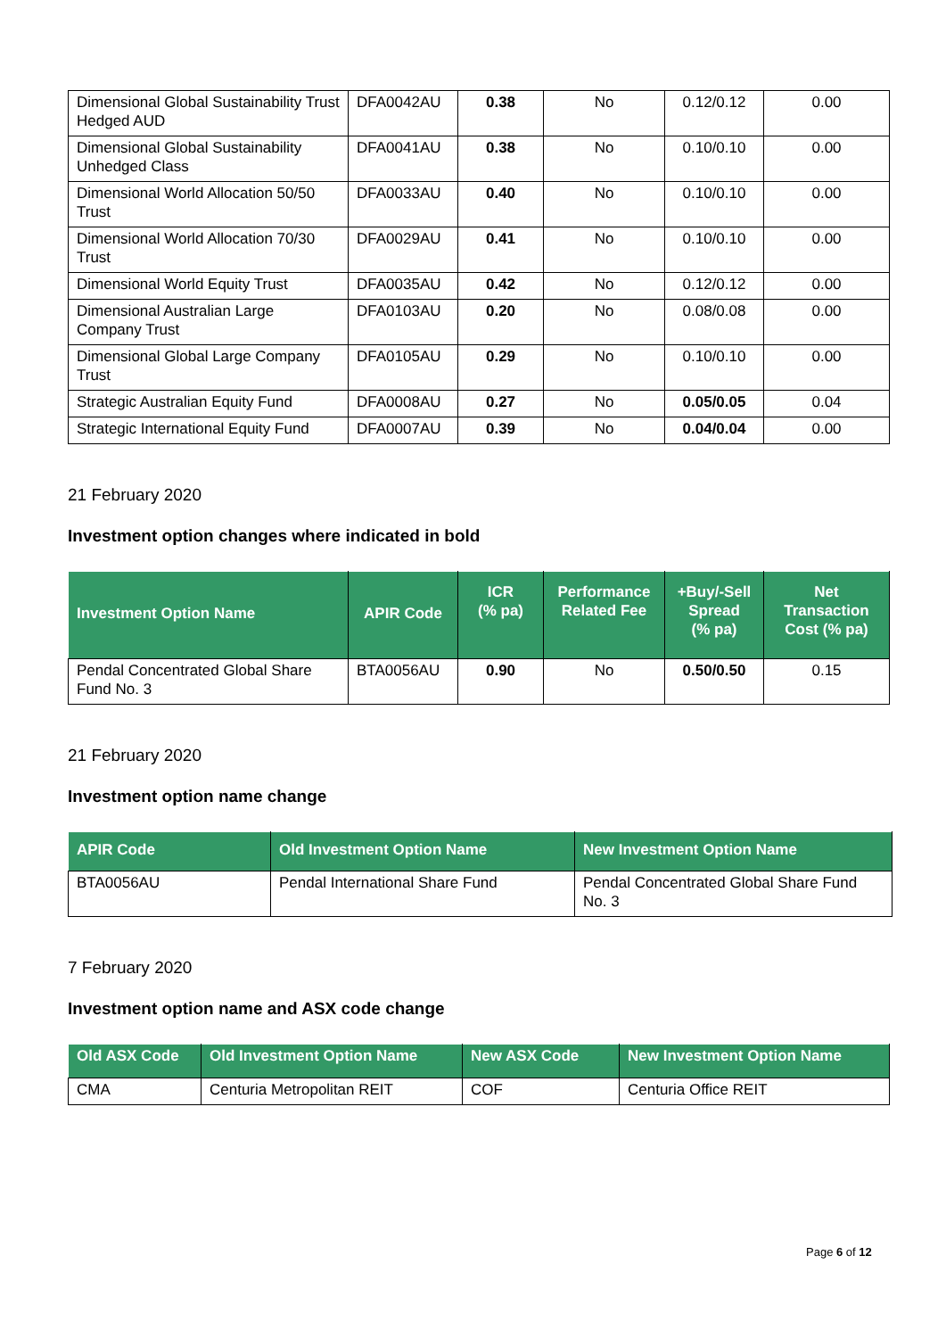| Dimensional Global Sustainability Trust Hedged AUD | DFA0042AU | 0.38 | No | 0.12/0.12 | 0.00 |
| Dimensional Global Sustainability Unhedged Class | DFA0041AU | 0.38 | No | 0.10/0.10 | 0.00 |
| Dimensional World Allocation 50/50 Trust | DFA0033AU | 0.40 | No | 0.10/0.10 | 0.00 |
| Dimensional World Allocation 70/30 Trust | DFA0029AU | 0.41 | No | 0.10/0.10 | 0.00 |
| Dimensional World Equity Trust | DFA0035AU | 0.42 | No | 0.12/0.12 | 0.00 |
| Dimensional Australian Large Company Trust | DFA0103AU | 0.20 | No | 0.08/0.08 | 0.00 |
| Dimensional Global Large Company Trust | DFA0105AU | 0.29 | No | 0.10/0.10 | 0.00 |
| Strategic Australian Equity Fund | DFA0008AU | 0.27 | No | 0.05/0.05 | 0.04 |
| Strategic International Equity Fund | DFA0007AU | 0.39 | No | 0.04/0.04 | 0.00 |
21 February 2020
Investment option changes where indicated in bold
| Investment Option Name | APIR Code | ICR (% pa) | Performance Related Fee | +Buy/-Sell Spread (% pa) | Net Transaction Cost (% pa) |
| --- | --- | --- | --- | --- | --- |
| Pendal Concentrated Global Share Fund No. 3 | BTA0056AU | 0.90 | No | 0.50/0.50 | 0.15 |
21 February 2020
Investment option name change
| APIR Code | Old Investment Option Name | New Investment Option Name |
| --- | --- | --- |
| BTA0056AU | Pendal International Share Fund | Pendal Concentrated Global Share Fund No. 3 |
7 February 2020
Investment option name and ASX code change
| Old ASX Code | Old Investment Option Name | New ASX Code | New Investment Option Name |
| --- | --- | --- | --- |
| CMA | Centuria Metropolitan REIT | COF | Centuria Office REIT |
Page 6 of 12